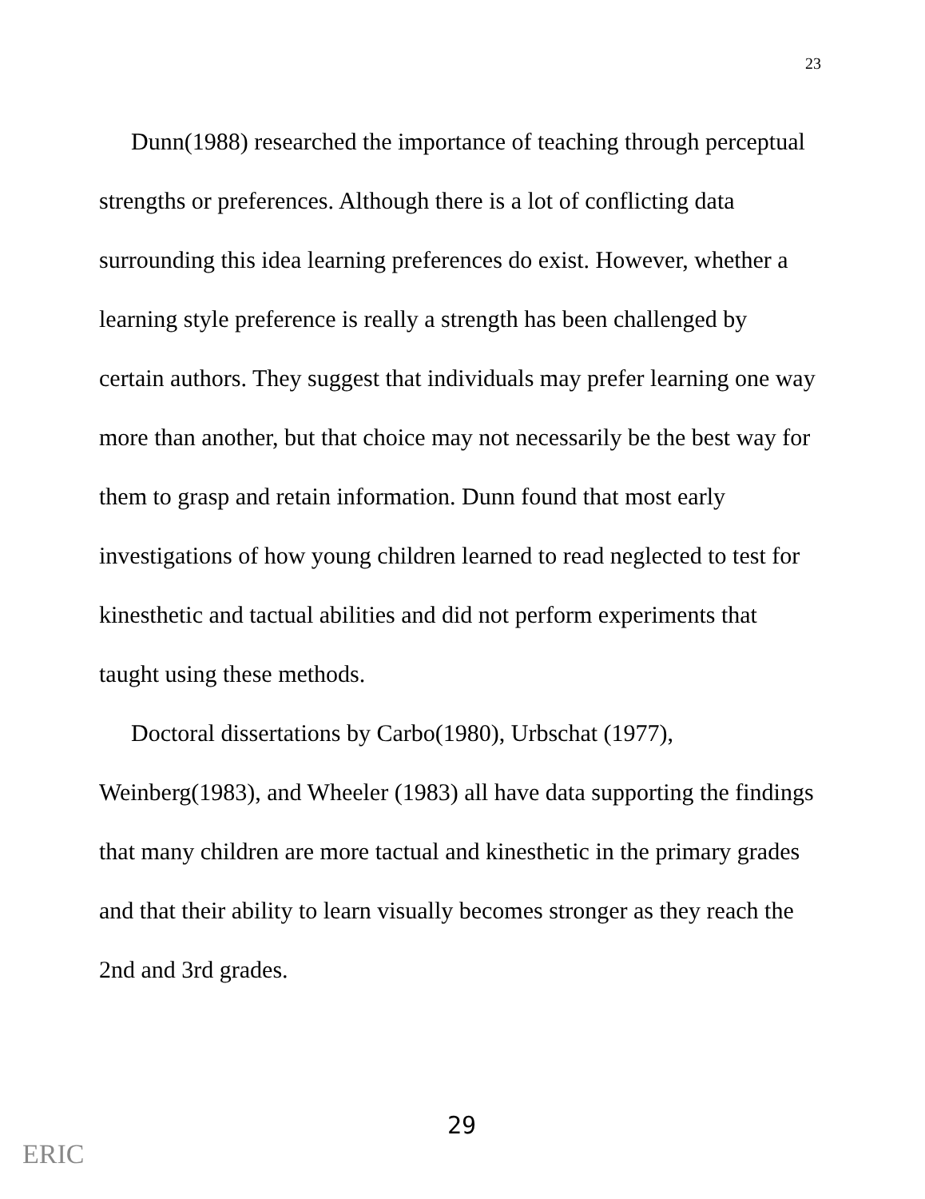23
Dunn(1988) researched the importance of teaching through perceptual strengths or preferences. Although there is a lot of conflicting data surrounding this idea learning preferences do exist. However, whether a learning style preference is really a strength has been challenged by certain authors. They suggest that individuals may prefer learning one way more than another, but that choice may not necessarily be the best way for them to grasp and retain information. Dunn found that most early investigations of how young children learned to read neglected to test for kinesthetic and tactual abilities and did not perform experiments that taught using these methods.
Doctoral dissertations by Carbo(1980), Urbschat (1977), Weinberg(1983), and Wheeler (1983) all have data supporting the findings that many children are more tactual and kinesthetic in the primary grades and that their ability to learn visually becomes stronger as they reach the 2nd and 3rd grades.
29
ERIC